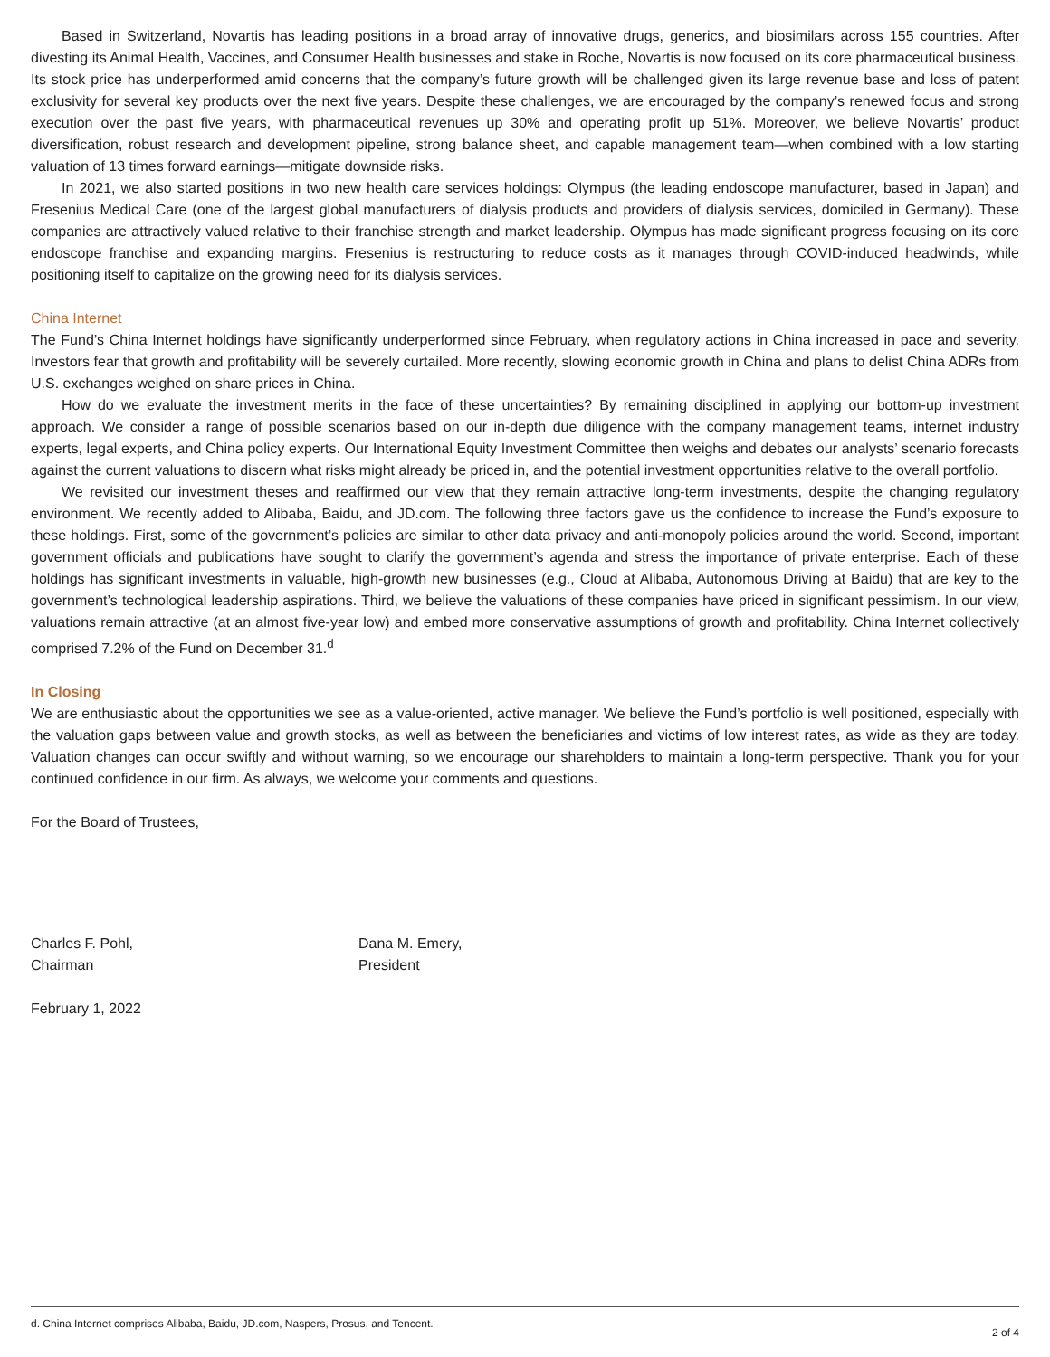Based in Switzerland, Novartis has leading positions in a broad array of innovative drugs, generics, and biosimilars across 155 countries. After divesting its Animal Health, Vaccines, and Consumer Health businesses and stake in Roche, Novartis is now focused on its core pharmaceutical business. Its stock price has underperformed amid concerns that the company’s future growth will be challenged given its large revenue base and loss of patent exclusivity for several key products over the next five years. Despite these challenges, we are encouraged by the company’s renewed focus and strong execution over the past five years, with pharmaceutical revenues up 30% and operating profit up 51%. Moreover, we believe Novartis’ product diversification, robust research and development pipeline, strong balance sheet, and capable management team—when combined with a low starting valuation of 13 times forward earnings—mitigate downside risks.
In 2021, we also started positions in two new health care services holdings: Olympus (the leading endoscope manufacturer, based in Japan) and Fresenius Medical Care (one of the largest global manufacturers of dialysis products and providers of dialysis services, domiciled in Germany). These companies are attractively valued relative to their franchise strength and market leadership. Olympus has made significant progress focusing on its core endoscope franchise and expanding margins. Fresenius is restructuring to reduce costs as it manages through COVID-induced headwinds, while positioning itself to capitalize on the growing need for its dialysis services.
China Internet
The Fund’s China Internet holdings have significantly underperformed since February, when regulatory actions in China increased in pace and severity. Investors fear that growth and profitability will be severely curtailed. More recently, slowing economic growth in China and plans to delist China ADRs from U.S. exchanges weighed on share prices in China.
How do we evaluate the investment merits in the face of these uncertainties? By remaining disciplined in applying our bottom-up investment approach. We consider a range of possible scenarios based on our in-depth due diligence with the company management teams, internet industry experts, legal experts, and China policy experts. Our International Equity Investment Committee then weighs and debates our analysts’ scenario forecasts against the current valuations to discern what risks might already be priced in, and the potential investment opportunities relative to the overall portfolio.
We revisited our investment theses and reaffirmed our view that they remain attractive long-term investments, despite the changing regulatory environment. We recently added to Alibaba, Baidu, and JD.com. The following three factors gave us the confidence to increase the Fund’s exposure to these holdings. First, some of the government’s policies are similar to other data privacy and anti-monopoly policies around the world. Second, important government officials and publications have sought to clarify the government’s agenda and stress the importance of private enterprise. Each of these holdings has significant investments in valuable, high-growth new businesses (e.g., Cloud at Alibaba, Autonomous Driving at Baidu) that are key to the government’s technological leadership aspirations. Third, we believe the valuations of these companies have priced in significant pessimism. In our view, valuations remain attractive (at an almost five-year low) and embed more conservative assumptions of growth and profitability. China Internet collectively comprised 7.2% of the Fund on December 31.<sup>d</sup>
In Closing
We are enthusiastic about the opportunities we see as a value-oriented, active manager. We believe the Fund’s portfolio is well positioned, especially with the valuation gaps between value and growth stocks, as well as between the beneficiaries and victims of low interest rates, as wide as they are today. Valuation changes can occur swiftly and without warning, so we encourage our shareholders to maintain a long-term perspective. Thank you for your continued confidence in our firm. As always, we welcome your comments and questions.
For the Board of Trustees,
Charles F. Pohl,
Chairman
Dana M. Emery,
President
February 1, 2022
d. China Internet comprises Alibaba, Baidu, JD.com, Naspers, Prosus, and Tencent. 2 of 4